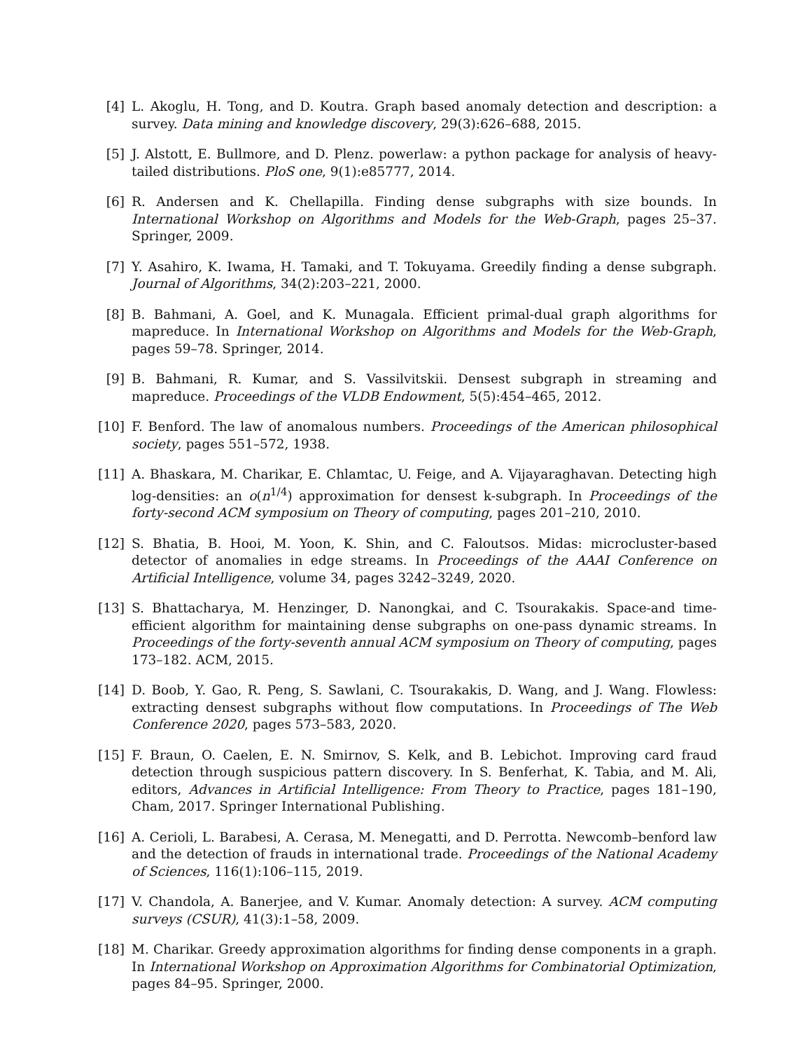[4] L. Akoglu, H. Tong, and D. Koutra. Graph based anomaly detection and description: a survey. Data mining and knowledge discovery, 29(3):626–688, 2015.
[5] J. Alstott, E. Bullmore, and D. Plenz. powerlaw: a python package for analysis of heavy-tailed distributions. PloS one, 9(1):e85777, 2014.
[6] R. Andersen and K. Chellapilla. Finding dense subgraphs with size bounds. In International Workshop on Algorithms and Models for the Web-Graph, pages 25–37. Springer, 2009.
[7] Y. Asahiro, K. Iwama, H. Tamaki, and T. Tokuyama. Greedily finding a dense subgraph. Journal of Algorithms, 34(2):203–221, 2000.
[8] B. Bahmani, A. Goel, and K. Munagala. Efficient primal-dual graph algorithms for mapreduce. In International Workshop on Algorithms and Models for the Web-Graph, pages 59–78. Springer, 2014.
[9] B. Bahmani, R. Kumar, and S. Vassilvitskii. Densest subgraph in streaming and mapreduce. Proceedings of the VLDB Endowment, 5(5):454–465, 2012.
[10]
F. Benford. The law of anomalous numbers. Proceedings of the American philosophical society, pages 551–572, 1938.
[11]
A. Bhaskara, M. Charikar, E. Chlamtac, U. Feige, and A. Vijayaraghavan. Detecting high log-densities: an o(n<sup>1/4</sup>) approximation for densest k-subgraph. In Proceedings of the forty-second ACM symposium on Theory of computing, pages 201–210, 2010.
[12]
S. Bhatia, B. Hooi, M. Yoon, K. Shin, and C. Faloutsos. Midas: microcluster-based detector of anomalies in edge streams. In Proceedings of the AAAI Conference on Artificial Intelligence, volume 34, pages 3242–3249, 2020.
[13]
S. Bhattacharya, M. Henzinger, D. Nanongkai, and C. Tsourakakis. Space-and time-efficient algorithm for maintaining dense subgraphs on one-pass dynamic streams. In Proceedings of the forty-seventh annual ACM symposium on Theory of computing, pages 173–182. ACM, 2015.
[14]
D. Boob, Y. Gao, R. Peng, S. Sawlani, C. Tsourakakis, D. Wang, and J. Wang. Flowless: extracting densest subgraphs without flow computations. In Proceedings of The Web Conference 2020, pages 573–583, 2020.
[15]
F. Braun, O. Caelen, E. N. Smirnov, S. Kelk, and B. Lebichot. Improving card fraud detection through suspicious pattern discovery. In S. Benferhat, K. Tabia, and M. Ali, editors, Advances in Artificial Intelligence: From Theory to Practice, pages 181–190, Cham, 2017. Springer International Publishing.
[16]
A. Cerioli, L. Barabesi, A. Cerasa, M. Menegatti, and D. Perrotta. Newcomb–benford law and the detection of frauds in international trade. Proceedings of the National Academy of Sciences, 116(1):106–115, 2019.
[17]
V. Chandola, A. Banerjee, and V. Kumar. Anomaly detection: A survey. ACM computing surveys (CSUR), 41(3):1–58, 2009.
[18]
M. Charikar. Greedy approximation algorithms for finding dense components in a graph. In International Workshop on Approximation Algorithms for Combinatorial Optimization, pages 84–95. Springer, 2000.